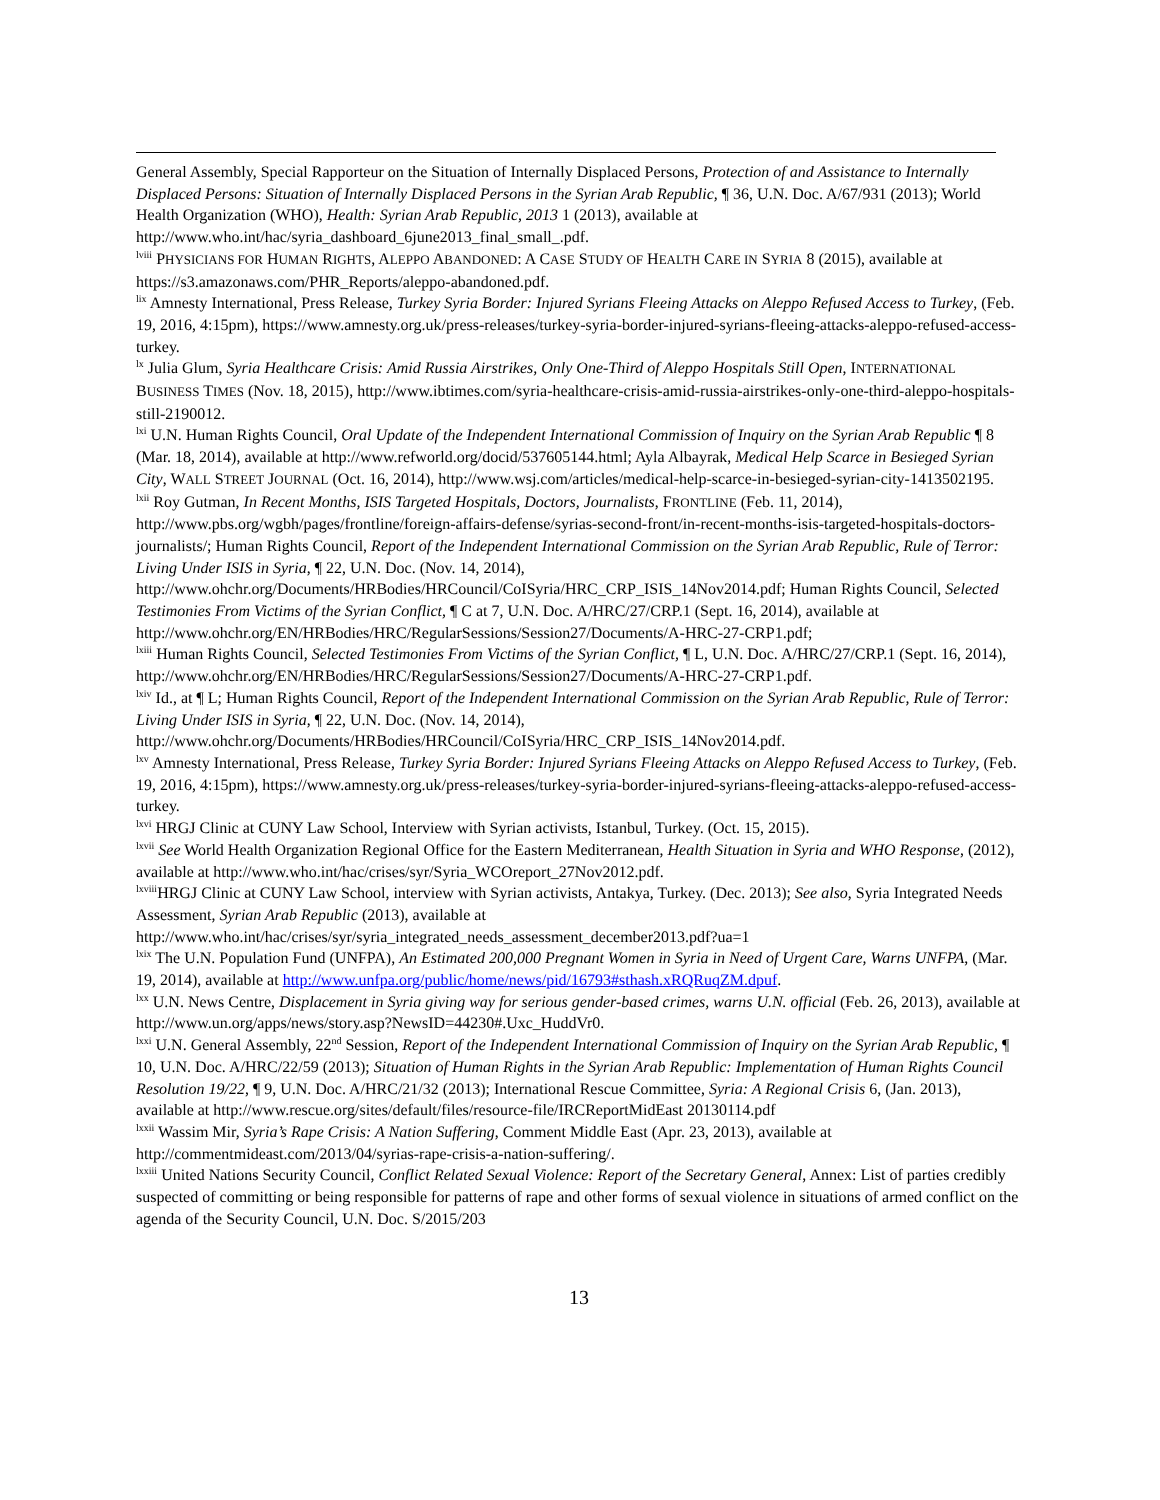General Assembly, Special Rapporteur on the Situation of Internally Displaced Persons, Protection of and Assistance to Internally Displaced Persons: Situation of Internally Displaced Persons in the Syrian Arab Republic, ¶ 36, U.N. Doc. A/67/931 (2013); World Health Organization (WHO), Health: Syrian Arab Republic, 2013 1 (2013), available at http://www.who.int/hac/syria_dashboard_6june2013_final_small_.pdf.
<sup>lviii</sup> PHYSICIANS FOR HUMAN RIGHTS, ALEPPO ABANDONED: A CASE STUDY OF HEALTH CARE IN SYRIA 8 (2015), available at https://s3.amazonaws.com/PHR_Reports/aleppo-abandoned.pdf.
<sup>lix</sup> Amnesty International, Press Release, Turkey Syria Border: Injured Syrians Fleeing Attacks on Aleppo Refused Access to Turkey, (Feb. 19, 2016, 4:15pm), https://www.amnesty.org.uk/press-releases/turkey-syria-border-injured-syrians-fleeing-attacks-aleppo-refused-access-turkey.
<sup>lx</sup> Julia Glum, Syria Healthcare Crisis: Amid Russia Airstrikes, Only One-Third of Aleppo Hospitals Still Open, INTERNATIONAL BUSINESS TIMES (Nov. 18, 2015), http://www.ibtimes.com/syria-healthcare-crisis-amid-russia-airstrikes-only-one-third-aleppo-hospitals-still-2190012.
<sup>lxi</sup> U.N. Human Rights Council, Oral Update of the Independent International Commission of Inquiry on the Syrian Arab Republic ¶ 8 (Mar. 18, 2014), available at http://www.refworld.org/docid/537605144.html; Ayla Albayrak, Medical Help Scarce in Besieged Syrian City, WALL STREET JOURNAL (Oct. 16, 2014), http://www.wsj.com/articles/medical-help-scarce-in-besieged-syrian-city-1413502195.
<sup>lxii</sup> Roy Gutman, In Recent Months, ISIS Targeted Hospitals, Doctors, Journalists, FRONTLINE (Feb. 11, 2014), http://www.pbs.org/wgbh/pages/frontline/foreign-affairs-defense/syrias-second-front/in-recent-months-isis-targeted-hospitals-doctors-journalists/; Human Rights Council, Report of the Independent International Commission on the Syrian Arab Republic, Rule of Terror: Living Under ISIS in Syria, ¶ 22, U.N. Doc. (Nov. 14, 2014), http://www.ohchr.org/Documents/HRBodies/HRCouncil/CoISyria/HRC_CRP_ISIS_14Nov2014.pdf; Human Rights Council, Selected Testimonies From Victims of the Syrian Conflict, ¶ C at 7, U.N. Doc. A/HRC/27/CRP.1 (Sept. 16, 2014), available at http://www.ohchr.org/EN/HRBodies/HRC/RegularSessions/Session27/Documents/A-HRC-27-CRP1.pdf;
<sup>lxiii</sup> Human Rights Council, Selected Testimonies From Victims of the Syrian Conflict, ¶ L, U.N. Doc. A/HRC/27/CRP.1 (Sept. 16, 2014), http://www.ohchr.org/EN/HRBodies/HRC/RegularSessions/Session27/Documents/A-HRC-27-CRP1.pdf.
<sup>lxiv</sup> Id., at ¶ L; Human Rights Council, Report of the Independent International Commission on the Syrian Arab Republic, Rule of Terror: Living Under ISIS in Syria, ¶ 22, U.N. Doc. (Nov. 14, 2014), http://www.ohchr.org/Documents/HRBodies/HRCouncil/CoISyria/HRC_CRP_ISIS_14Nov2014.pdf.
<sup>lxv</sup> Amnesty International, Press Release, Turkey Syria Border: Injured Syrians Fleeing Attacks on Aleppo Refused Access to Turkey, (Feb. 19, 2016, 4:15pm), https://www.amnesty.org.uk/press-releases/turkey-syria-border-injured-syrians-fleeing-attacks-aleppo-refused-access-turkey.
<sup>lxvi</sup> HRGJ Clinic at CUNY Law School, Interview with Syrian activists, Istanbul, Turkey. (Oct. 15, 2015).
<sup>lxvii</sup> See World Health Organization Regional Office for the Eastern Mediterranean, Health Situation in Syria and WHO Response, (2012), available at http://www.who.int/hac/crises/syr/Syria_WCOreport_27Nov2012.pdf.
<sup>lxviii</sup>HRGJ Clinic at CUNY Law School, interview with Syrian activists, Antakya, Turkey. (Dec. 2013); See also, Syria Integrated Needs Assessment, Syrian Arab Republic (2013), available at http://www.who.int/hac/crises/syr/syria_integrated_needs_assessment_december2013.pdf?ua=1
<sup>lxix</sup> The U.N. Population Fund (UNFPA), An Estimated 200,000 Pregnant Women in Syria in Need of Urgent Care, Warns UNFPA, (Mar. 19, 2014), available at http://www.unfpa.org/public/home/news/pid/16793#sthash.xRQRuqZM.dpuf.
<sup>lxx</sup> U.N. News Centre, Displacement in Syria giving way for serious gender-based crimes, warns U.N. official (Feb. 26, 2013), available at http://www.un.org/apps/news/story.asp?NewsID=44230#.Uxc_HuddVr0.
<sup>lxxi</sup> U.N. General Assembly, 22<sup>nd</sup> Session, Report of the Independent International Commission of Inquiry on the Syrian Arab Republic, ¶ 10, U.N. Doc. A/HRC/22/59 (2013); Situation of Human Rights in the Syrian Arab Republic: Implementation of Human Rights Council Resolution 19/22, ¶ 9, U.N. Doc. A/HRC/21/32 (2013); International Rescue Committee, Syria: A Regional Crisis 6, (Jan. 2013), available at http://www.rescue.org/sites/default/files/resource-file/IRCReportMidEast 20130114.pdf
<sup>lxxii</sup> Wassim Mir, Syria’s Rape Crisis: A Nation Suffering, Comment Middle East (Apr. 23, 2013), available at http://commentmideast.com/2013/04/syrias-rape-crisis-a-nation-suffering/.
<sup>lxxiii</sup> United Nations Security Council, Conflict Related Sexual Violence: Report of the Secretary General, Annex: List of parties credibly suspected of committing or being responsible for patterns of rape and other forms of sexual violence in situations of armed conflict on the agenda of the Security Council, U.N. Doc. S/2015/203
13